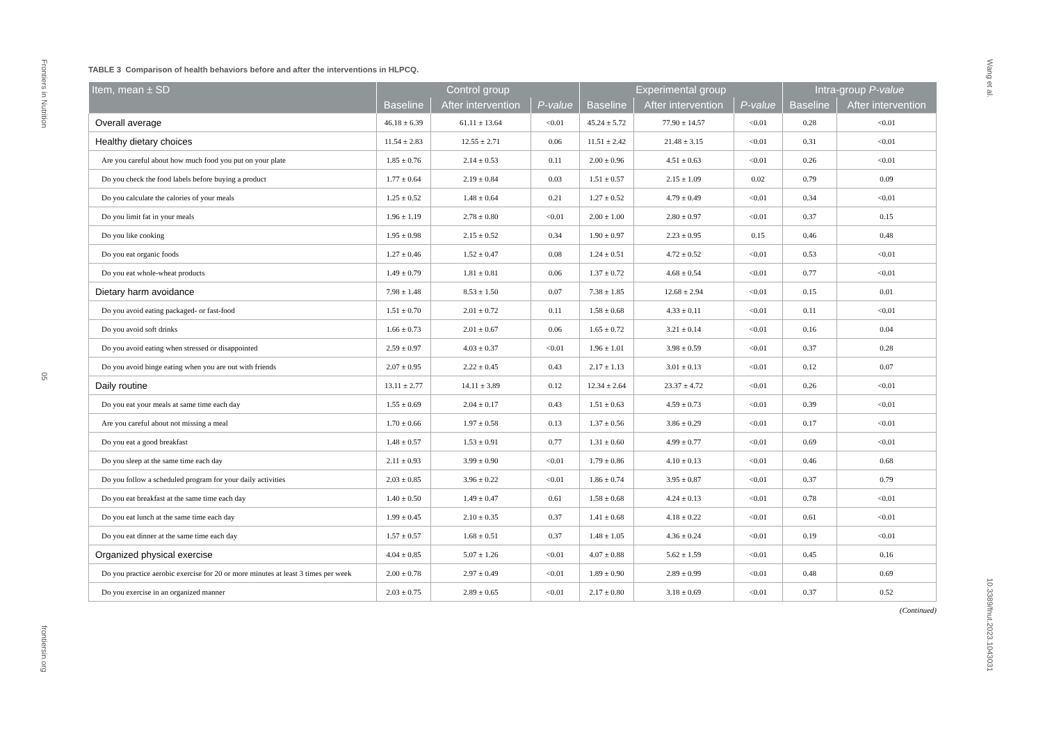Frontiers in Nutrition
05
frontiersin.org
TABLE 3 Comparison of health behaviors before and after the interventions in HLPCQ.
| Item, mean ± SD | Control group | | | Experimental group | | | Intra-group P-value | |
| --- | --- | --- | --- | --- | --- | --- | --- | --- |
| | Baseline | After intervention | P-value | Baseline | After intervention | P-value | Baseline | After intervention |
| Overall average | 46.18 ± 6.39 | 61.11 ± 13.64 | <0.01 | 45.24 ± 5.72 | 77.90 ± 14.57 | <0.01 | 0.28 | <0.01 |
| Healthy dietary choices | 11.54 ± 2.83 | 12.55 ± 2.71 | 0.06 | 11.51 ± 2.42 | 21.48 ± 3.15 | <0.01 | 0.31 | <0.01 |
| Are you careful about how much food you put on your plate | 1.85 ± 0.76 | 2.14 ± 0.53 | 0.11 | 2.00 ± 0.96 | 4.51 ± 0.63 | <0.01 | 0.26 | <0.01 |
| Do you check the food labels before buying a product | 1.77 ± 0.64 | 2.19 ± 0.84 | 0.03 | 1.51 ± 0.57 | 2.15 ± 1.09 | 0.02 | 0.79 | 0.09 |
| Do you calculate the calories of your meals | 1.25 ± 0.52 | 1.48 ± 0.64 | 0.21 | 1.27 ± 0.52 | 4.79 ± 0.49 | <0.01 | 0.34 | <0.01 |
| Do you limit fat in your meals | 1.96 ± 1.19 | 2.78 ± 0.80 | <0.01 | 2.00 ± 1.00 | 2.80 ± 0.97 | <0.01 | 0.37 | 0.15 |
| Do you like cooking | 1.95 ± 0.98 | 2.15 ± 0.52 | 0.34 | 1.90 ± 0.97 | 2.23 ± 0.95 | 0.15 | 0.46 | 0.48 |
| Do you eat organic foods | 1.27 ± 0.46 | 1.52 ± 0.47 | 0.08 | 1.24 ± 0.51 | 4.72 ± 0.52 | <0.01 | 0.53 | <0.01 |
| Do you eat whole-wheat products | 1.49 ± 0.79 | 1.81 ± 0.81 | 0.06 | 1.37 ± 0.72 | 4.68 ± 0.54 | <0.01 | 0.77 | <0.01 |
| Dietary harm avoidance | 7.98 ± 1.48 | 8.53 ± 1.50 | 0.07 | 7.38 ± 1.85 | 12.68 ± 2.94 | <0.01 | 0.15 | 0.01 |
| Do you avoid eating packaged- or fast-food | 1.51 ± 0.70 | 2.01 ± 0.72 | 0.11 | 1.58 ± 0.68 | 4.33 ± 0.11 | <0.01 | 0.11 | <0.01 |
| Do you avoid soft drinks | 1.66 ± 0.73 | 2.01 ± 0.67 | 0.06 | 1.65 ± 0.72 | 3.21 ± 0.14 | <0.01 | 0.16 | 0.04 |
| Do you avoid eating when stressed or disappointed | 2.59 ± 0.97 | 4.03 ± 0.37 | <0.01 | 1.96 ± 1.01 | 3.98 ± 0.59 | <0.01 | 0.37 | 0.28 |
| Do you avoid binge eating when you are out with friends | 2.07 ± 0.95 | 2.22 ± 0.45 | 0.43 | 2.17 ± 1.13 | 3.01 ± 0.13 | <0.01 | 0.12 | 0.07 |
| Daily routine | 13.11 ± 2.77 | 14.11 ± 3.89 | 0.12 | 12.34 ± 2.64 | 23.37 ± 4.72 | <0.01 | 0.26 | <0.01 |
| Do you eat your meals at same time each day | 1.55 ± 0.69 | 2.04 ± 0.17 | 0.43 | 1.51 ± 0.63 | 4.59 ± 0.73 | <0.01 | 0.39 | <0.01 |
| Are you careful about not missing a meal | 1.70 ± 0.66 | 1.97 ± 0.58 | 0.13 | 1.37 ± 0.56 | 3.86 ± 0.29 | <0.01 | 0.17 | <0.01 |
| Do you eat a good breakfast | 1.48 ± 0.57 | 1.53 ± 0.91 | 0.77 | 1.31 ± 0.60 | 4.99 ± 0.77 | <0.01 | 0.69 | <0.01 |
| Do you sleep at the same time each day | 2.11 ± 0.93 | 3.99 ± 0.90 | <0.01 | 1.79 ± 0.86 | 4.10 ± 0.13 | <0.01 | 0.46 | 0.68 |
| Do you follow a scheduled program for your daily activities | 2.03 ± 0.85 | 3.96 ± 0.22 | <0.01 | 1.86 ± 0.74 | 3.95 ± 0.87 | <0.01 | 0.37 | 0.79 |
| Do you eat breakfast at the same time each day | 1.40 ± 0.50 | 1.49 ± 0.47 | 0.61 | 1.58 ± 0.68 | 4.24 ± 0.13 | <0.01 | 0.78 | <0.01 |
| Do you eat lunch at the same time each day | 1.99 ± 0.45 | 2.10 ± 0.35 | 0.37 | 1.41 ± 0.68 | 4.18 ± 0.22 | <0.01 | 0.61 | <0.01 |
| Do you eat dinner at the same time each day | 1.57 ± 0.57 | 1.68 ± 0.51 | 0.37 | 1.48 ± 1.05 | 4.36 ± 0.24 | <0.01 | 0.19 | <0.01 |
| Organized physical exercise | 4.04 ± 0.85 | 5.07 ± 1.26 | <0.01 | 4.07 ± 0.88 | 5.62 ± 1.59 | <0.01 | 0.45 | 0.16 |
| Do you practice aerobic exercise for 20 or more minutes at least 3 times per week | 2.00 ± 0.78 | 2.97 ± 0.49 | <0.01 | 1.89 ± 0.90 | 2.89 ± 0.99 | <0.01 | 0.48 | 0.69 |
| Do you exercise in an organized manner | 2.03 ± 0.75 | 2.89 ± 0.65 | <0.01 | 2.17 ± 0.80 | 3.18 ± 0.69 | <0.01 | 0.37 | 0.52 |
(Continued)
Wang et al.
10.3389/fnut.2023.1043031